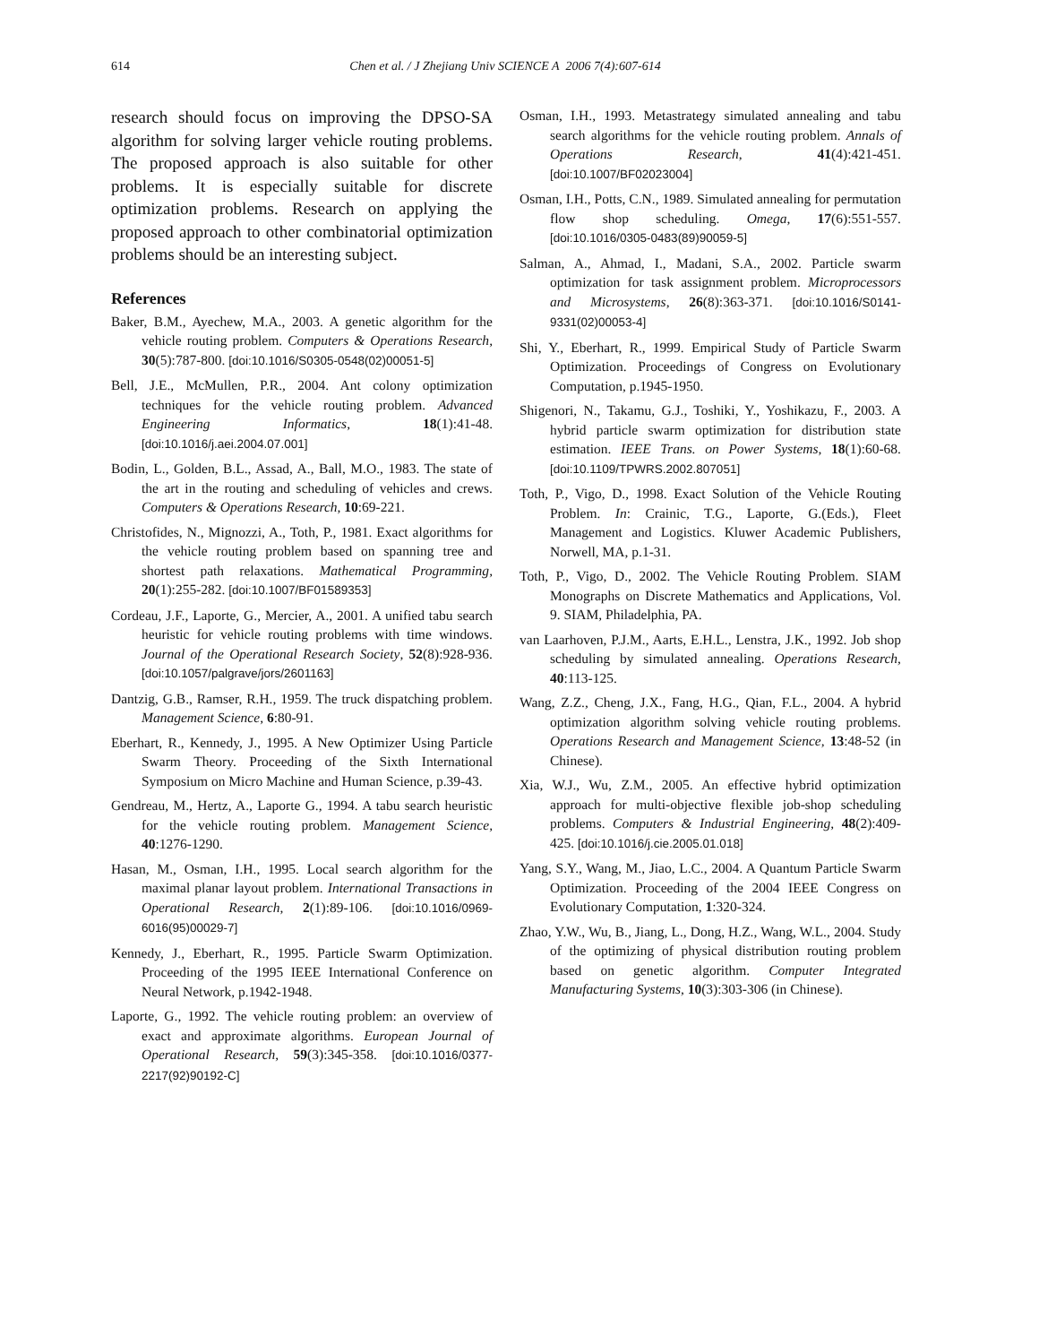614
Chen et al. / J Zhejiang Univ SCIENCE A 2006 7(4):607-614
research should focus on improving the DPSO-SA algorithm for solving larger vehicle routing problems. The proposed approach is also suitable for other problems. It is especially suitable for discrete optimization problems. Research on applying the proposed approach to other combinatorial optimization problems should be an interesting subject.
References
Baker, B.M., Ayechew, M.A., 2003. A genetic algorithm for the vehicle routing problem. Computers & Operations Research, 30(5):787-800. [doi:10.1016/S0305-0548(02)00051-5]
Bell, J.E., McMullen, P.R., 2004. Ant colony optimization techniques for the vehicle routing problem. Advanced Engineering Informatics, 18(1):41-48. [doi:10.1016/j.aei.2004.07.001]
Bodin, L., Golden, B.L., Assad, A., Ball, M.O., 1983. The state of the art in the routing and scheduling of vehicles and crews. Computers & Operations Research, 10:69-221.
Christofides, N., Mignozzi, A., Toth, P., 1981. Exact algorithms for the vehicle routing problem based on spanning tree and shortest path relaxations. Mathematical Programming, 20(1):255-282. [doi:10.1007/BF01589353]
Cordeau, J.F., Laporte, G., Mercier, A., 2001. A unified tabu search heuristic for vehicle routing problems with time windows. Journal of the Operational Research Society, 52(8):928-936. [doi:10.1057/palgrave/jors/2601163]
Dantzig, G.B., Ramser, R.H., 1959. The truck dispatching problem. Management Science, 6:80-91.
Eberhart, R., Kennedy, J., 1995. A New Optimizer Using Particle Swarm Theory. Proceeding of the Sixth International Symposium on Micro Machine and Human Science, p.39-43.
Gendreau, M., Hertz, A., Laporte G., 1994. A tabu search heuristic for the vehicle routing problem. Management Science, 40:1276-1290.
Hasan, M., Osman, I.H., 1995. Local search algorithm for the maximal planar layout problem. International Transactions in Operational Research, 2(1):89-106. [doi:10.1016/0969-6016(95)00029-7]
Kennedy, J., Eberhart, R., 1995. Particle Swarm Optimization. Proceeding of the 1995 IEEE International Conference on Neural Network, p.1942-1948.
Laporte, G., 1992. The vehicle routing problem: an overview of exact and approximate algorithms. European Journal of Operational Research, 59(3):345-358. [doi:10.1016/0377-2217(92)90192-C]
Osman, I.H., 1993. Metastrategy simulated annealing and tabu search algorithms for the vehicle routing problem. Annals of Operations Research, 41(4):421-451. [doi:10.1007/BF02023004]
Osman, I.H., Potts, C.N., 1989. Simulated annealing for permutation flow shop scheduling. Omega, 17(6):551-557. [doi:10.1016/0305-0483(89)90059-5]
Salman, A., Ahmad, I., Madani, S.A., 2002. Particle swarm optimization for task assignment problem. Microprocessors and Microsystems, 26(8):363-371. [doi:10.1016/S0141-9331(02)00053-4]
Shi, Y., Eberhart, R., 1999. Empirical Study of Particle Swarm Optimization. Proceedings of Congress on Evolutionary Computation, p.1945-1950.
Shigenori, N., Takamu, G.J., Toshiki, Y., Yoshikazu, F., 2003. A hybrid particle swarm optimization for distribution state estimation. IEEE Trans. on Power Systems, 18(1):60-68. [doi:10.1109/TPWRS.2002.807051]
Toth, P., Vigo, D., 1998. Exact Solution of the Vehicle Routing Problem. In: Crainic, T.G., Laporte, G.(Eds.), Fleet Management and Logistics. Kluwer Academic Publishers, Norwell, MA, p.1-31.
Toth, P., Vigo, D., 2002. The Vehicle Routing Problem. SIAM Monographs on Discrete Mathematics and Applications, Vol. 9. SIAM, Philadelphia, PA.
van Laarhoven, P.J.M., Aarts, E.H.L., Lenstra, J.K., 1992. Job shop scheduling by simulated annealing. Operations Research, 40:113-125.
Wang, Z.Z., Cheng, J.X., Fang, H.G., Qian, F.L., 2004. A hybrid optimization algorithm solving vehicle routing problems. Operations Research and Management Science, 13:48-52 (in Chinese).
Xia, W.J., Wu, Z.M., 2005. An effective hybrid optimization approach for multi-objective flexible job-shop scheduling problems. Computers & Industrial Engineering, 48(2):409-425. [doi:10.1016/j.cie.2005.01.018]
Yang, S.Y., Wang, M., Jiao, L.C., 2004. A Quantum Particle Swarm Optimization. Proceeding of the 2004 IEEE Congress on Evolutionary Computation, 1:320-324.
Zhao, Y.W., Wu, B., Jiang, L., Dong, H.Z., Wang, W.L., 2004. Study of the optimizing of physical distribution routing problem based on genetic algorithm. Computer Integrated Manufacturing Systems, 10(3):303-306 (in Chinese).